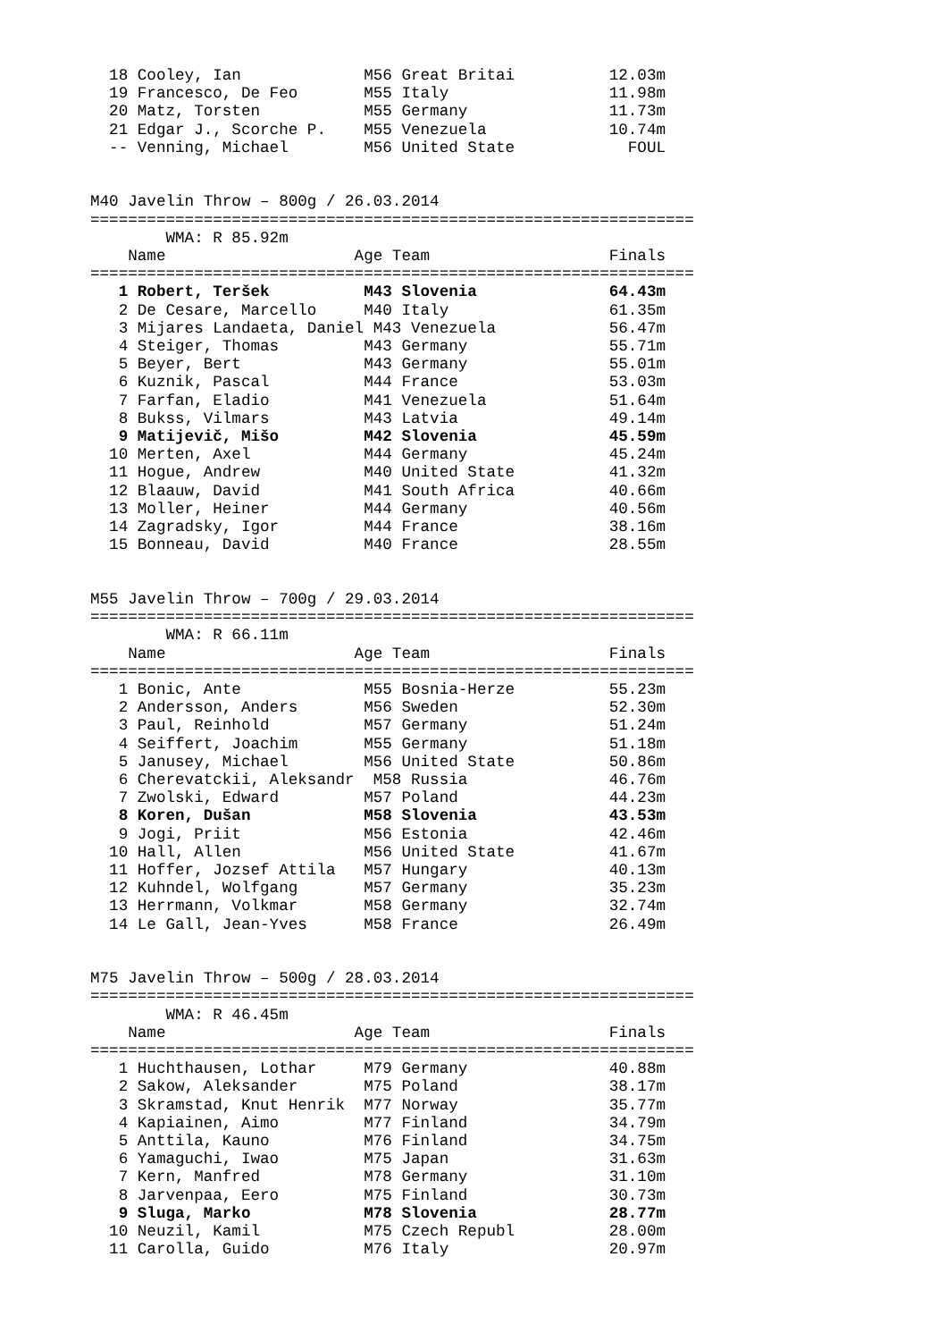18 Cooley, Ian             M56 Great Britai          12.03m
  19 Francesco, De Feo       M55 Italy                 11.98m
  20 Matz, Torsten           M55 Germany               11.73m
  21 Edgar J., Scorche P.    M55 Venezuela             10.74m
  -- Venning, Michael        M56 United State            FOUL


M40 Javelin Throw – 800g / 26.03.2014
================================================================
        WMA: R 85.92m
    Name                    Age Team                   Finals
================================================================
   1 Robert, Teršek          M43 Slovenia              64.43m
   2 De Cesare, Marcello     M40 Italy                 61.35m
   3 Mijares Landaeta, Daniel M43 Venezuela            56.47m
   4 Steiger, Thomas         M43 Germany               55.71m
   5 Beyer, Bert             M43 Germany               55.01m
   6 Kuznik, Pascal          M44 France                53.03m
   7 Farfan, Eladio          M41 Venezuela             51.64m
   8 Bukss, Vilmars          M43 Latvia                49.14m
   9 Matijevič, Mišo         M42 Slovenia              45.59m
  10 Merten, Axel            M44 Germany               45.24m
  11 Hogue, Andrew           M40 United State          41.32m
  12 Blaauw, David           M41 South Africa          40.66m
  13 Moller, Heiner          M44 Germany               40.56m
  14 Zagradsky, Igor         M44 France                38.16m
  15 Bonneau, David          M40 France                28.55m


M55 Javelin Throw – 700g / 29.03.2014
================================================================
        WMA: R 66.11m
    Name                    Age Team                   Finals
================================================================
   1 Bonic, Ante             M55 Bosnia-Herze          55.23m
   2 Andersson, Anders       M56 Sweden                52.30m
   3 Paul, Reinhold          M57 Germany               51.24m
   4 Seiffert, Joachim       M55 Germany               51.18m
   5 Janusey, Michael        M56 United State          50.86m
   6 Cherevatckii, Aleksandr  M58 Russia               46.76m
   7 Zwolski, Edward         M57 Poland                44.23m
   8 Koren, Dušan            M58 Slovenia              43.53m
   9 Jogi, Priit             M56 Estonia               42.46m
  10 Hall, Allen             M56 United State          41.67m
  11 Hoffer, Jozsef Attila   M57 Hungary               40.13m
  12 Kuhndel, Wolfgang       M57 Germany               35.23m
  13 Herrmann, Volkmar       M58 Germany               32.74m
  14 Le Gall, Jean-Yves      M58 France                26.49m


M75 Javelin Throw – 500g / 28.03.2014
================================================================
        WMA: R 46.45m
    Name                    Age Team                   Finals
================================================================
   1 Huchthausen, Lothar     M79 Germany               40.88m
   2 Sakow, Aleksander       M75 Poland                38.17m
   3 Skramstad, Knut Henrik  M77 Norway                35.77m
   4 Kapiainen, Aimo         M77 Finland               34.79m
   5 Anttila, Kauno          M76 Finland               34.75m
   6 Yamaguchi, Iwao         M75 Japan                 31.63m
   7 Kern, Manfred           M78 Germany               31.10m
   8 Jarvenpaa, Eero         M75 Finland               30.73m
   9 Sluga, Marko            M78 Slovenia              28.77m
  10 Neuzil, Kamil           M75 Czech Republ          28.00m
  11 Carolla, Guido          M76 Italy                 20.97m